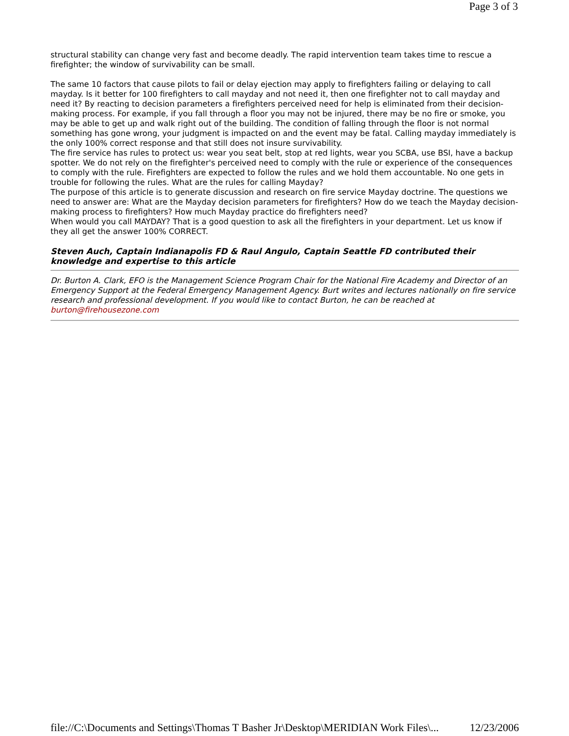Page 3 of 3
structural stability can change very fast and become deadly. The rapid intervention team takes time to rescue a firefighter; the window of survivability can be small.
The same 10 factors that cause pilots to fail or delay ejection may apply to firefighters failing or delaying to call mayday. Is it better for 100 firefighters to call mayday and not need it, then one firefighter not to call mayday and need it? By reacting to decision parameters a firefighters perceived need for help is eliminated from their decision-making process. For example, if you fall through a floor you may not be injured, there may be no fire or smoke, you may be able to get up and walk right out of the building. The condition of falling through the floor is not normal something has gone wrong, your judgment is impacted on and the event may be fatal. Calling mayday immediately is the only 100% correct response and that still does not insure survivability.
The fire service has rules to protect us: wear you seat belt, stop at red lights, wear you SCBA, use BSI, have a backup spotter. We do not rely on the firefighter's perceived need to comply with the rule or experience of the consequences to comply with the rule. Firefighters are expected to follow the rules and we hold them accountable. No one gets in trouble for following the rules. What are the rules for calling Mayday?
The purpose of this article is to generate discussion and research on fire service Mayday doctrine. The questions we need to answer are: What are the Mayday decision parameters for firefighters? How do we teach the Mayday decision-making process to firefighters? How much Mayday practice do firefighters need?
When would you call MAYDAY? That is a good question to ask all the firefighters in your department. Let us know if they all get the answer 100% CORRECT.
Steven Auch, Captain Indianapolis FD & Raul Angulo, Captain Seattle FD contributed their knowledge and expertise to this article
Dr. Burton A. Clark, EFO is the Management Science Program Chair for the National Fire Academy and Director of an Emergency Support at the Federal Emergency Management Agency. Burt writes and lectures nationally on fire service research and professional development. If you would like to contact Burton, he can be reached at burton@firehousezone.com
file://C:\Documents and Settings\Thomas T Basher Jr\Desktop\MERIDIAN Work Files\... 12/23/2006